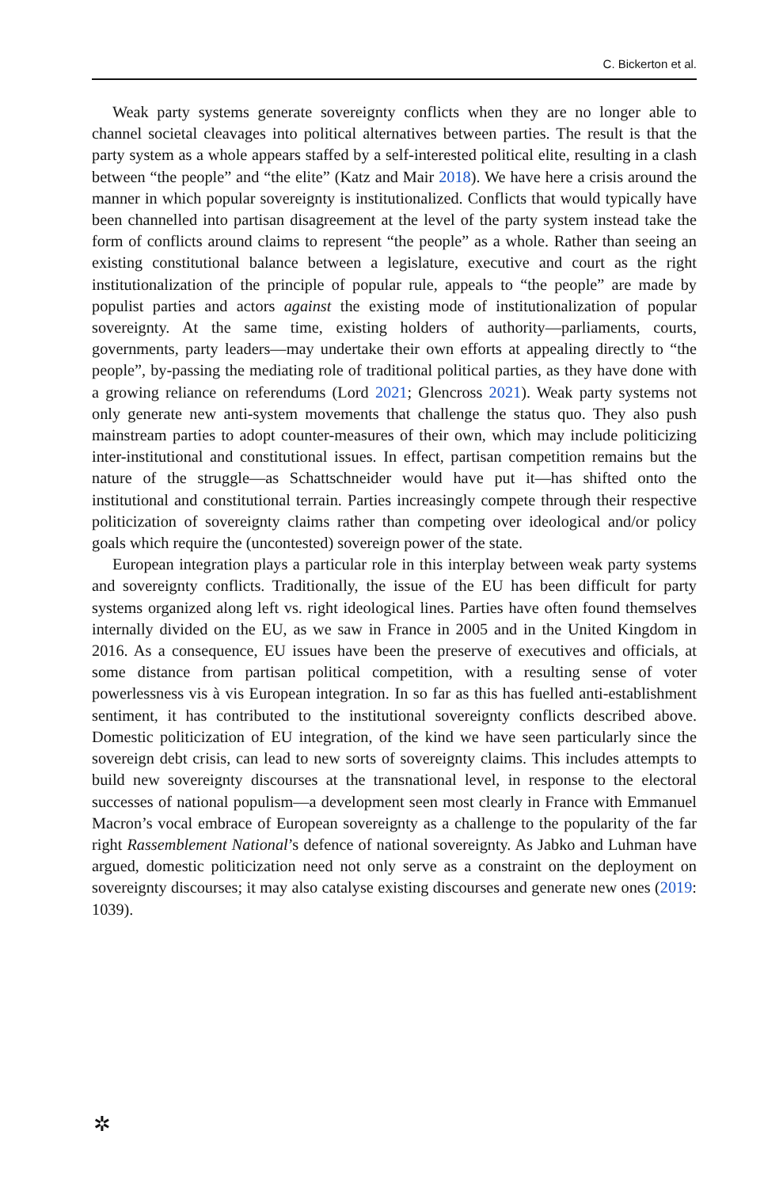C. Bickerton et al.
Weak party systems generate sovereignty conflicts when they are no longer able to channel societal cleavages into political alternatives between parties. The result is that the party system as a whole appears staffed by a self-interested political elite, resulting in a clash between “the people” and “the elite” (Katz and Mair 2018). We have here a crisis around the manner in which popular sovereignty is institutionalized. Conflicts that would typically have been channelled into partisan disagreement at the level of the party system instead take the form of conflicts around claims to represent “the people” as a whole. Rather than seeing an existing constitutional balance between a legislature, executive and court as the right institutionalization of the principle of popular rule, appeals to “the people” are made by populist parties and actors against the existing mode of institutionalization of popular sovereignty. At the same time, existing holders of authority—parliaments, courts, governments, party leaders—may undertake their own efforts at appealing directly to “the people”, by-passing the mediating role of traditional political parties, as they have done with a growing reliance on referendums (Lord 2021; Glencross 2021). Weak party systems not only generate new anti-system movements that challenge the status quo. They also push mainstream parties to adopt counter-measures of their own, which may include politicizing inter-institutional and constitutional issues. In effect, partisan competition remains but the nature of the struggle—as Schattschneider would have put it—has shifted onto the institutional and constitutional terrain. Parties increasingly compete through their respective politicization of sovereignty claims rather than competing over ideological and/or policy goals which require the (uncontested) sovereign power of the state.
European integration plays a particular role in this interplay between weak party systems and sovereignty conflicts. Traditionally, the issue of the EU has been difficult for party systems organized along left vs. right ideological lines. Parties have often found themselves internally divided on the EU, as we saw in France in 2005 and in the United Kingdom in 2016. As a consequence, EU issues have been the preserve of executives and officials, at some distance from partisan political competition, with a resulting sense of voter powerlessness vis à vis European integration. In so far as this has fuelled anti-establishment sentiment, it has contributed to the institutional sovereignty conflicts described above. Domestic politicization of EU integration, of the kind we have seen particularly since the sovereign debt crisis, can lead to new sorts of sovereignty claims. This includes attempts to build new sovereignty discourses at the transnational level, in response to the electoral successes of national populism—a development seen most clearly in France with Emmanuel Macron’s vocal embrace of European sovereignty as a challenge to the popularity of the far right Rassemblement National’s defence of national sovereignty. As Jabko and Luhman have argued, domestic politicization need not only serve as a constraint on the deployment on sovereignty discourses; it may also catalyse existing discourses and generate new ones (2019: 1039).
✲